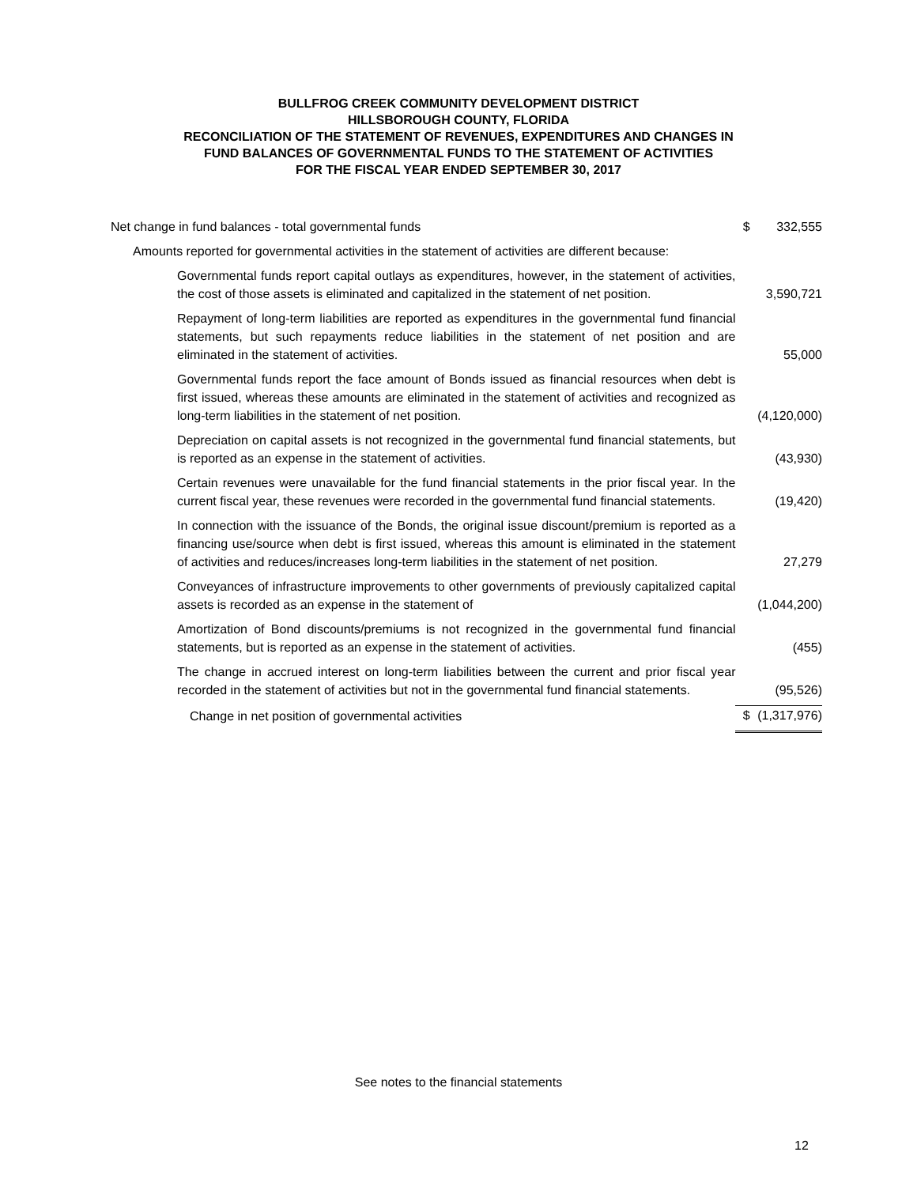BULLFROG CREEK COMMUNITY DEVELOPMENT DISTRICT
HILLSBOROUGH COUNTY, FLORIDA
RECONCILIATION OF THE STATEMENT OF REVENUES, EXPENDITURES AND CHANGES IN
FUND BALANCES OF GOVERNMENTAL FUNDS TO THE STATEMENT OF ACTIVITIES
FOR THE FISCAL YEAR ENDED SEPTEMBER 30, 2017
| Net change in fund balances - total governmental funds | $ | 332,555 |
| Amounts reported for governmental activities in the statement of activities are different because: | | |
| Governmental funds report capital outlays as expenditures, however, in the statement of activities, the cost of those assets is eliminated and capitalized in the statement of net position. | | 3,590,721 |
| Repayment of long-term liabilities are reported as expenditures in the governmental fund financial statements, but such repayments reduce liabilities in the statement of net position and are eliminated in the statement of activities. | | 55,000 |
| Governmental funds report the face amount of Bonds issued as financial resources when debt is first issued, whereas these amounts are eliminated in the statement of activities and recognized as long-term liabilities in the statement of net position. | | (4,120,000) |
| Depreciation on capital assets is not recognized in the governmental fund financial statements, but is reported as an expense in the statement of activities. | | (43,930) |
| Certain revenues were unavailable for the fund financial statements in the prior fiscal year. In the current fiscal year, these revenues were recorded in the governmental fund financial statements. | | (19,420) |
| In connection with the issuance of the Bonds, the original issue discount/premium is reported as a financing use/source when debt is first issued, whereas this amount is eliminated in the statement of activities and reduces/increases long-term liabilities in the statement of net position. | | 27,279 |
| Conveyances of infrastructure improvements to other governments of previously capitalized capital assets is recorded as an expense in the statement of | | (1,044,200) |
| Amortization of Bond discounts/premiums is not recognized in the governmental fund financial statements, but is reported as an expense in the statement of activities. | | (455) |
| The change in accrued interest on long-term liabilities between the current and prior fiscal year recorded in the statement of activities but not in the governmental fund financial statements. | | (95,526) |
| Change in net position of governmental activities | $ | (1,317,976) |
See notes to the financial statements
12